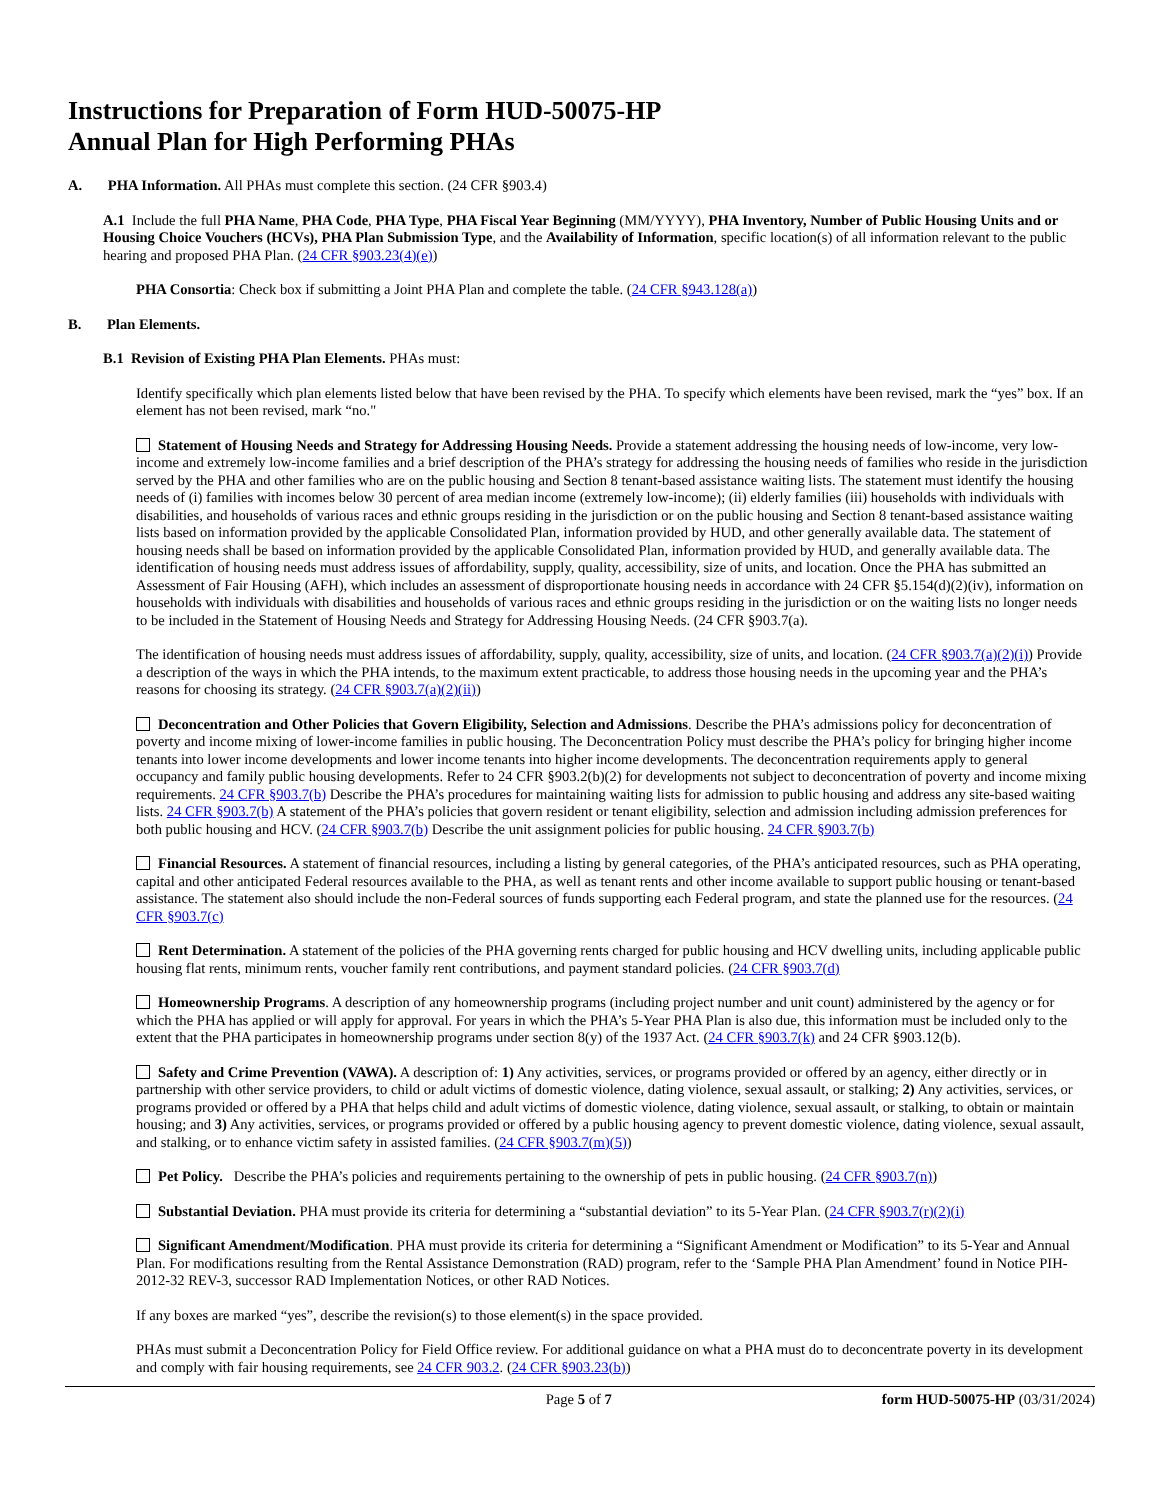Instructions for Preparation of Form HUD-50075-HP
Annual Plan for High Performing PHAs
A. PHA Information. All PHAs must complete this section. (24 CFR §903.4)
A.1 Include the full PHA Name, PHA Code, PHA Type, PHA Fiscal Year Beginning (MM/YYYY), PHA Inventory, Number of Public Housing Units and or Housing Choice Vouchers (HCVs), PHA Plan Submission Type, and the Availability of Information, specific location(s) of all information relevant to the public hearing and proposed PHA Plan. (24 CFR §903.23(4)(e))
PHA Consortia: Check box if submitting a Joint PHA Plan and complete the table. (24 CFR §943.128(a))
B. Plan Elements.
B.1 Revision of Existing PHA Plan Elements. PHAs must:
Identify specifically which plan elements listed below that have been revised by the PHA. To specify which elements have been revised, mark the “yes” box. If an element has not been revised, mark “no."
Statement of Housing Needs and Strategy for Addressing Housing Needs. Provide a statement addressing the housing needs of low-income, very low-income and extremely low-income families and a brief description of the PHA’s strategy for addressing the housing needs of families who reside in the jurisdiction served by the PHA and other families who are on the public housing and Section 8 tenant-based assistance waiting lists. The statement must identify the housing needs of (i) families with incomes below 30 percent of area median income (extremely low-income); (ii) elderly families (iii) households with individuals with disabilities, and households of various races and ethnic groups residing in the jurisdiction or on the public housing and Section 8 tenant-based assistance waiting lists based on information provided by the applicable Consolidated Plan, information provided by HUD, and other generally available data. The statement of housing needs shall be based on information provided by the applicable Consolidated Plan, information provided by HUD, and generally available data. The identification of housing needs must address issues of affordability, supply, quality, accessibility, size of units, and location. Once the PHA has submitted an Assessment of Fair Housing (AFH), which includes an assessment of disproportionate housing needs in accordance with 24 CFR §5.154(d)(2)(iv), information on households with individuals with disabilities and households of various races and ethnic groups residing in the jurisdiction or on the waiting lists no longer needs to be included in the Statement of Housing Needs and Strategy for Addressing Housing Needs. (24 CFR §903.7(a).
The identification of housing needs must address issues of affordability, supply, quality, accessibility, size of units, and location. (24 CFR §903.7(a)(2)(i)) Provide a description of the ways in which the PHA intends, to the maximum extent practicable, to address those housing needs in the upcoming year and the PHA’s reasons for choosing its strategy. (24 CFR §903.7(a)(2)(ii))
Deconcentration and Other Policies that Govern Eligibility, Selection and Admissions. Describe the PHA’s admissions policy for deconcentration of poverty and income mixing of lower-income families in public housing. The Deconcentration Policy must describe the PHA’s policy for bringing higher income tenants into lower income developments and lower income tenants into higher income developments. The deconcentration requirements apply to general occupancy and family public housing developments. Refer to 24 CFR §903.2(b)(2) for developments not subject to deconcentration of poverty and income mixing requirements. 24 CFR §903.7(b) Describe the PHA’s procedures for maintaining waiting lists for admission to public housing and address any site-based waiting lists. 24 CFR §903.7(b) A statement of the PHA’s policies that govern resident or tenant eligibility, selection and admission including admission preferences for both public housing and HCV. (24 CFR §903.7(b) Describe the unit assignment policies for public housing. 24 CFR §903.7(b)
Financial Resources. A statement of financial resources, including a listing by general categories, of the PHA’s anticipated resources, such as PHA operating, capital and other anticipated Federal resources available to the PHA, as well as tenant rents and other income available to support public housing or tenant-based assistance. The statement also should include the non-Federal sources of funds supporting each Federal program, and state the planned use for the resources. (24 CFR §903.7(c)
Rent Determination. A statement of the policies of the PHA governing rents charged for public housing and HCV dwelling units, including applicable public housing flat rents, minimum rents, voucher family rent contributions, and payment standard policies. (24 CFR §903.7(d)
Homeownership Programs. A description of any homeownership programs (including project number and unit count) administered by the agency or for which the PHA has applied or will apply for approval. For years in which the PHA’s 5-Year PHA Plan is also due, this information must be included only to the extent that the PHA participates in homeownership programs under section 8(y) of the 1937 Act. (24 CFR §903.7(k) and 24 CFR §903.12(b).
Safety and Crime Prevention (VAWA). A description of: 1) Any activities, services, or programs provided or offered by an agency, either directly or in partnership with other service providers, to child or adult victims of domestic violence, dating violence, sexual assault, or stalking; 2) Any activities, services, or programs provided or offered by a PHA that helps child and adult victims of domestic violence, dating violence, sexual assault, or stalking, to obtain or maintain housing; and 3) Any activities, services, or programs provided or offered by a public housing agency to prevent domestic violence, dating violence, sexual assault, and stalking, or to enhance victim safety in assisted families. (24 CFR §903.7(m)(5))
Pet Policy. Describe the PHA’s policies and requirements pertaining to the ownership of pets in public housing. (24 CFR §903.7(n))
Substantial Deviation. PHA must provide its criteria for determining a “substantial deviation” to its 5-Year Plan. (24 CFR §903.7(r)(2)(i)
Significant Amendment/Modification. PHA must provide its criteria for determining a “Significant Amendment or Modification” to its 5-Year and Annual Plan. For modifications resulting from the Rental Assistance Demonstration (RAD) program, refer to the ‘Sample PHA Plan Amendment’ found in Notice PIH-2012-32 REV-3, successor RAD Implementation Notices, or other RAD Notices.
If any boxes are marked “yes”, describe the revision(s) to those element(s) in the space provided.
PHAs must submit a Deconcentration Policy for Field Office review. For additional guidance on what a PHA must do to deconcentrate poverty in its development and comply with fair housing requirements, see 24 CFR 903.2. (24 CFR §903.23(b))
Page 5 of 7 form HUD-50075-HP (03/31/2024)